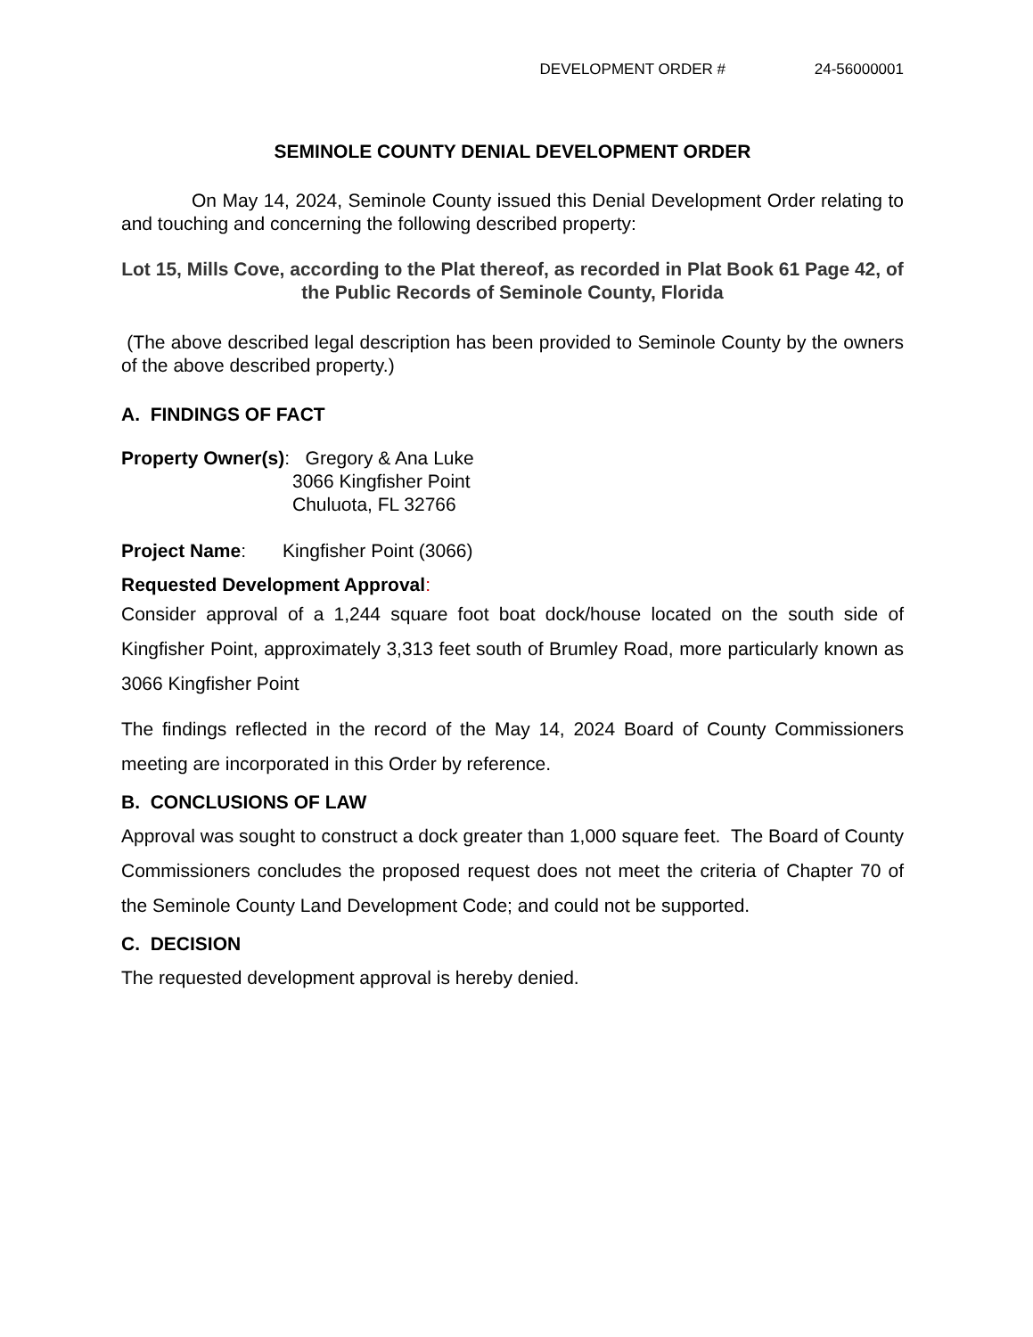DEVELOPMENT ORDER # 24-56000001
SEMINOLE COUNTY DENIAL DEVELOPMENT ORDER
On May 14, 2024, Seminole County issued this Denial Development Order relating to and touching and concerning the following described property:
Lot 15, Mills Cove, according to the Plat thereof, as recorded in Plat Book 61 Page 42, of the Public Records of Seminole County, Florida
(The above described legal description has been provided to Seminole County by the owners of the above described property.)
A. FINDINGS OF FACT
Property Owner(s): Gregory & Ana Luke
3066 Kingfisher Point
Chuluota, FL 32766
Project Name: Kingfisher Point (3066)
Requested Development Approval:
Consider approval of a 1,244 square foot boat dock/house located on the south side of Kingfisher Point, approximately 3,313 feet south of Brumley Road, more particularly known as 3066 Kingfisher Point
The findings reflected in the record of the May 14, 2024 Board of County Commissioners meeting are incorporated in this Order by reference.
B. CONCLUSIONS OF LAW
Approval was sought to construct a dock greater than 1,000 square feet. The Board of County Commissioners concludes the proposed request does not meet the criteria of Chapter 70 of the Seminole County Land Development Code; and could not be supported.
C. DECISION
The requested development approval is hereby denied.